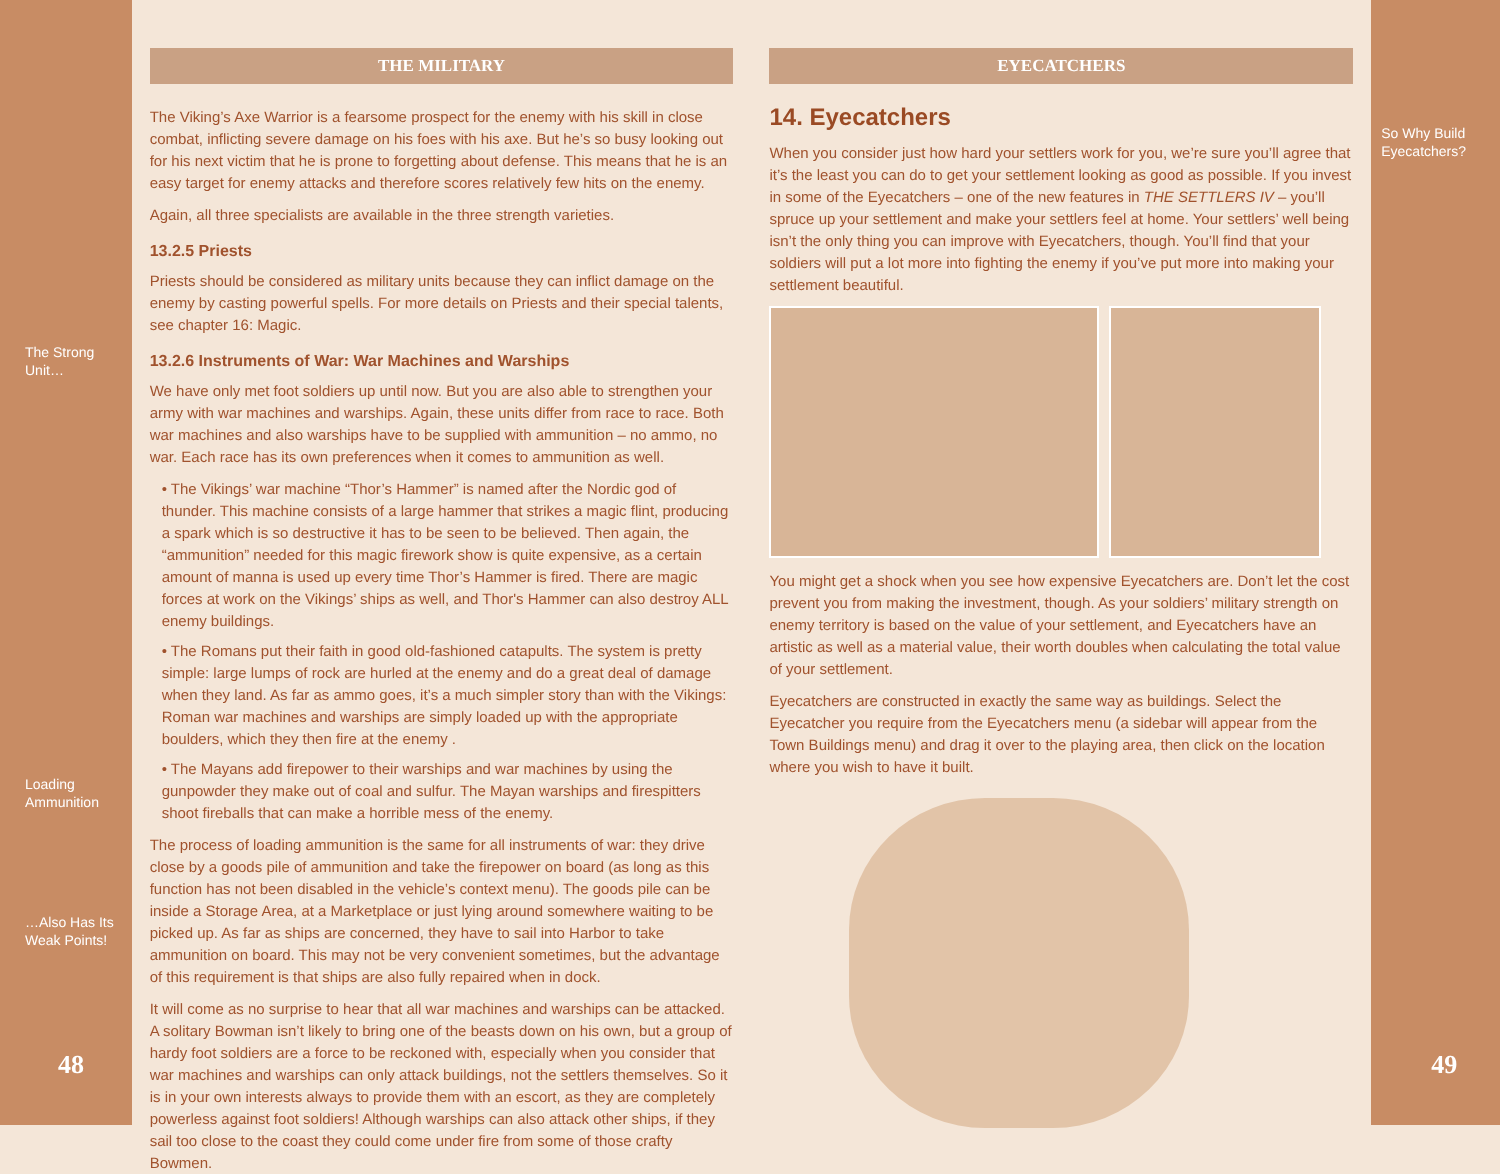The Strong Unit…
Loading
Ammunition
…Also Has Its
Weak Points!
48
THE MILITARY
The Viking’s Axe Warrior is a fearsome prospect for the enemy with his skill in close combat, inflicting severe damage on his foes with his axe. But he’s so busy looking out for his next victim that he is prone to forgetting about defense. This means that he is an easy target for enemy attacks and therefore scores relatively few hits on the enemy.
Again, all three specialists are available in the three strength varieties.
13.2.5 Priests
Priests should be considered as military units because they can inflict damage on the enemy by casting powerful spells. For more details on Priests and their special talents, see chapter 16: Magic.
13.2.6 Instruments of War: War Machines and Warships
We have only met foot soldiers up until now. But you are also able to strengthen your army with war machines and warships. Again, these units differ from race to race. Both war machines and also warships have to be supplied with ammunition – no ammo, no war. Each race has its own preferences when it comes to ammunition as well.
• The Vikings’ war machine “Thor’s Hammer” is named after the Nordic god of thunder. This machine consists of a large hammer that strikes a magic flint, producing a spark which is so destructive it has to be seen to be believed. Then again, the “ammunition” needed for this magic firework show is quite expensive, as a certain amount of manna is used up every time Thor’s Hammer is fired. There are magic forces at work on the Vikings’ ships as well, and Thor's Hammer can also destroy ALL enemy buildings.
• The Romans put their faith in good old-fashioned catapults. The system is pretty simple: large lumps of rock are hurled at the enemy and do a great deal of damage when they land. As far as ammo goes, it’s a much simpler story than with the Vikings: Roman war machines and warships are simply loaded up with the appropriate boulders, which they then fire at the enemy .
• The Mayans add firepower to their warships and war machines by using the gunpowder they make out of coal and sulfur. The Mayan warships and firespitters shoot fireballs that can make a horrible mess of the enemy.
The process of loading ammunition is the same for all instruments of war: they drive close by a goods pile of ammunition and take the firepower on board (as long as this function has not been disabled in the vehicle’s context menu). The goods pile can be inside a Storage Area, at a Marketplace or just lying around somewhere waiting to be picked up. As far as ships are concerned, they have to sail into Harbor to take ammunition on board. This may not be very convenient sometimes, but the advantage of this requirement is that ships are also fully repaired when in dock.
It will come as no surprise to hear that all war machines and warships can be attacked. A solitary Bowman isn’t likely to bring one of the beasts down on his own, but a group of hardy foot soldiers are a force to be reckoned with, especially when you consider that war machines and warships can only attack buildings, not the settlers themselves. So it is in your own interests always to provide them with an escort, as they are completely powerless against foot soldiers! Although warships can also attack other ships, if they sail too close to the coast they could come under fire from some of those crafty Bowmen.
EYECATCHERS
14. Eyecatchers
When you consider just how hard your settlers work for you, we’re sure you’ll agree that it’s the least you can do to get your settlement looking as good as possible. If you invest in some of the Eyecatchers – one of the new features in THE SETTLERS IV – you’ll spruce up your settlement and make your settlers feel at home. Your settlers’ well being isn’t the only thing you can improve with Eyecatchers, though. You’ll find that your soldiers will put a lot more into fighting the enemy if you’ve put more into making your settlement beautiful.
You might get a shock when you see how expensive Eyecatchers are. Don’t let the cost prevent you from making the investment, though. As your soldiers’ military strength on enemy territory is based on the value of your settlement, and Eyecatchers have an artistic as well as a material value, their worth doubles when calculating the total value of your settlement.
Eyecatchers are constructed in exactly the same way as buildings. Select the Eyecatcher you require from the Eyecatchers menu (a sidebar will appear from the Town Buildings menu) and drag it over to the playing area, then click on the location where you wish to have it built.
So Why Build
Eyecatchers?
49